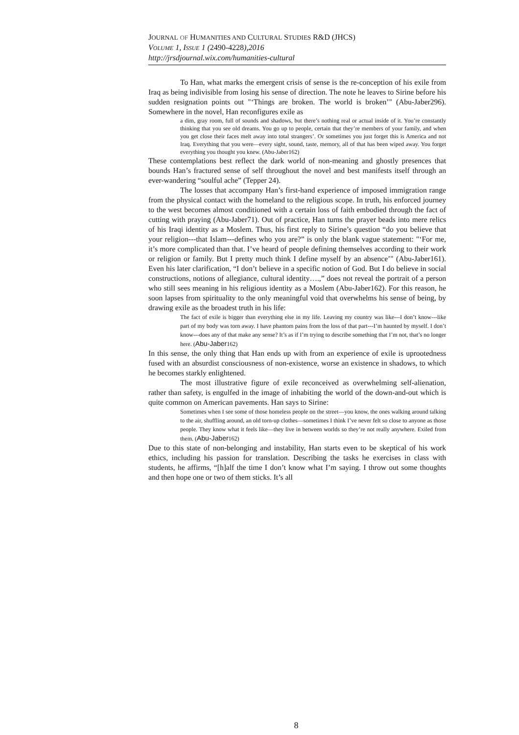JOURNAL OF HUMANITIES AND CULTURAL STUDIES R&D (JHCS)
VOLUME 1, ISSUE 1 (2490-4228),2016
http://jrsdjournal.wix.com/humanities-cultural
To Han, what marks the emergent crisis of sense is the re-conception of his exile from Iraq as being indivisible from losing his sense of direction. The note he leaves to Sirine before his sudden resignation points out "‘Things are broken. The world is broken’" (Abu-Jaber296). Somewhere in the novel, Han reconfigures exile as
a dim, gray room, full of sounds and shadows, but there’s nothing real or actual inside of it. You’re constantly thinking that you see old dreams. You go up to people, certain that they’re members of your family, and when you get close their faces melt away into total strangers’. Or sometimes you just forget this is America and not Iraq. Everything that you were—every sight, sound, taste, memory, all of that has been wiped away. You forget everything you thought you knew. (Abu-Jaber162)
These contemplations best reflect the dark world of non-meaning and ghostly presences that bounds Han’s fractured sense of self throughout the novel and best manifests itself through an ever-wandering “soulful ache” (Tepper 24).
The losses that accompany Han’s first-hand experience of imposed immigration range from the physical contact with the homeland to the religious scope. In truth, his enforced journey to the west becomes almost conditioned with a certain loss of faith embodied through the fact of cutting with praying (Abu-Jaber71). Out of practice, Han turns the prayer beads into mere relics of his Iraqi identity as a Moslem. Thus, his first reply to Sirine’s question “do you believe that your religion---that Islam---defines who you are?” is only the blank vague statement: "‘For me, it’s more complicated than that. I’ve heard of people defining themselves according to their work or religion or family. But I pretty much think I define myself by an absence’" (Abu-Jaber161). Even his later clarification, “I don’t believe in a specific notion of God. But I do believe in social constructions, notions of allegiance, cultural identity….,” does not reveal the portrait of a person who still sees meaning in his religious identity as a Moslem (Abu-Jaber162). For this reason, he soon lapses from spirituality to the only meaningful void that overwhelms his sense of being, by drawing exile as the broadest truth in his life:
The fact of exile is bigger than everything else in my life. Leaving my country was like---I don’t know---like part of my body was torn away. I have phantom pains from the loss of that part---I’m haunted by myself. I don’t know---does any of that make any sense? It’s as if I’m trying to describe something that I’m not, that’s no longer here. (Abu-Jaber162)
In this sense, the only thing that Han ends up with from an experience of exile is uprootedness fused with an absurdist consciousness of non-existence, worse an existence in shadows, to which he becomes starkly enlightened.
The most illustrative figure of exile reconceived as overwhelming self-alienation, rather than safety, is engulfed in the image of inhabiting the world of the down-and-out which is quite common on American pavements. Han says to Sirine:
Sometimes when I see some of those homeless people on the street—you know, the ones walking around talking to the air, shuffling around, an old torn-up clothes—sometimes I think I’ve never felt so close to anyone as those people. They know what it feels like—they live in between worlds so they’re not really anywhere. Exiled from them. (Abu-Jaber162)
Due to this state of non-belonging and instability, Han starts even to be skeptical of his work ethics, including his passion for translation. Describing the tasks he exercises in class with students, he affirms, “[h]alf the time I don’t know what I’m saying. I throw out some thoughts and then hope one or two of them sticks. It’s all
8